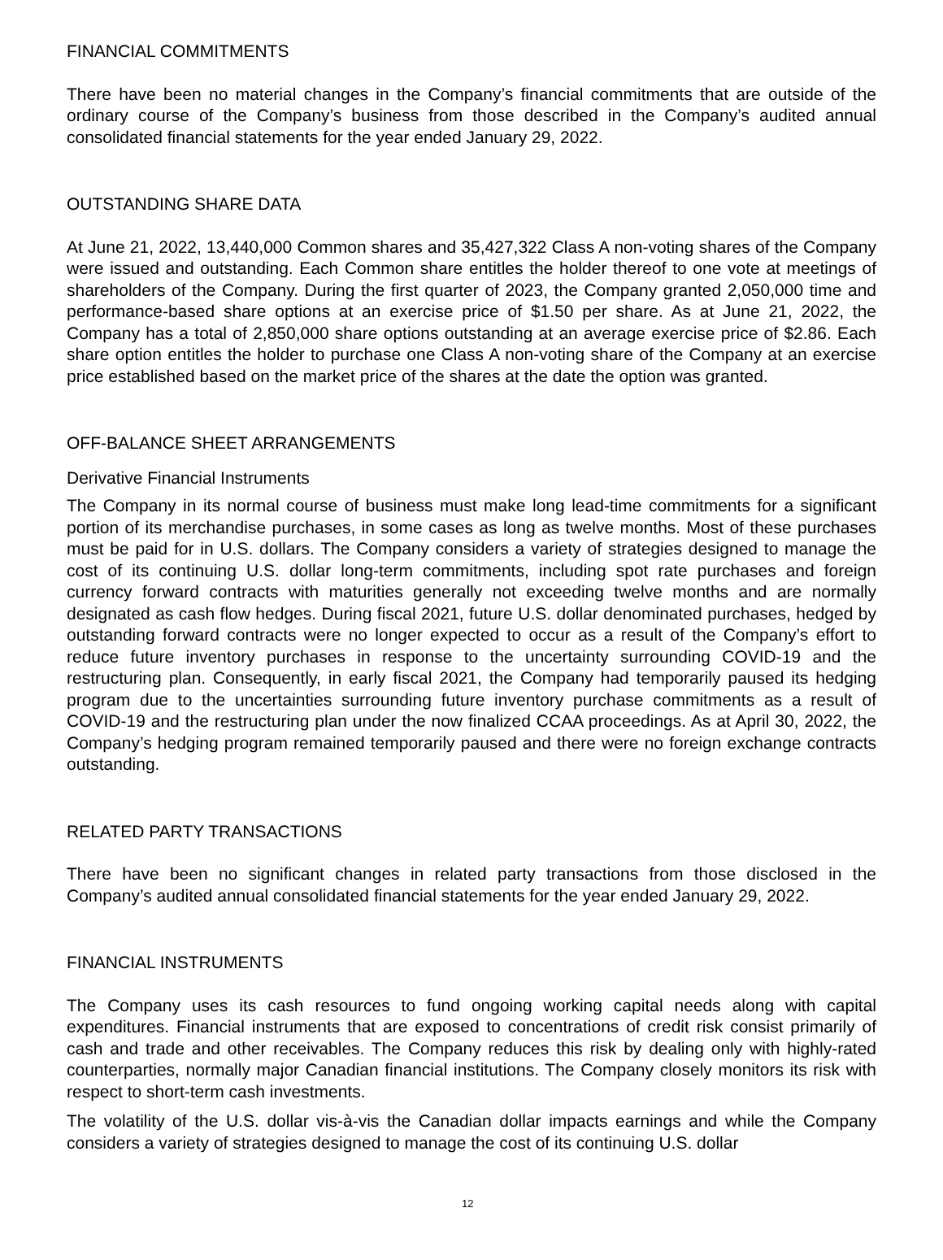FINANCIAL COMMITMENTS
There have been no material changes in the Company’s financial commitments that are outside of the ordinary course of the Company’s business from those described in the Company’s audited annual consolidated financial statements for the year ended January 29, 2022.
OUTSTANDING SHARE DATA
At June 21, 2022, 13,440,000 Common shares and 35,427,322 Class A non-voting shares of the Company were issued and outstanding. Each Common share entitles the holder thereof to one vote at meetings of shareholders of the Company. During the first quarter of 2023, the Company granted 2,050,000 time and performance-based share options at an exercise price of $1.50 per share. As at June 21, 2022, the Company has a total of 2,850,000 share options outstanding at an average exercise price of $2.86. Each share option entitles the holder to purchase one Class A non-voting share of the Company at an exercise price established based on the market price of the shares at the date the option was granted.
OFF-BALANCE SHEET ARRANGEMENTS
Derivative Financial Instruments
The Company in its normal course of business must make long lead-time commitments for a significant portion of its merchandise purchases, in some cases as long as twelve months. Most of these purchases must be paid for in U.S. dollars. The Company considers a variety of strategies designed to manage the cost of its continuing U.S. dollar long-term commitments, including spot rate purchases and foreign currency forward contracts with maturities generally not exceeding twelve months and are normally designated as cash flow hedges. During fiscal 2021, future U.S. dollar denominated purchases, hedged by outstanding forward contracts were no longer expected to occur as a result of the Company’s effort to reduce future inventory purchases in response to the uncertainty surrounding COVID-19 and the restructuring plan. Consequently, in early fiscal 2021, the Company had temporarily paused its hedging program due to the uncertainties surrounding future inventory purchase commitments as a result of COVID-19 and the restructuring plan under the now finalized CCAA proceedings. As at April 30, 2022, the Company’s hedging program remained temporarily paused and there were no foreign exchange contracts outstanding.
RELATED PARTY TRANSACTIONS
There have been no significant changes in related party transactions from those disclosed in the Company’s audited annual consolidated financial statements for the year ended January 29, 2022.
FINANCIAL INSTRUMENTS
The Company uses its cash resources to fund ongoing working capital needs along with capital expenditures. Financial instruments that are exposed to concentrations of credit risk consist primarily of cash and trade and other receivables. The Company reduces this risk by dealing only with highly-rated counterparties, normally major Canadian financial institutions. The Company closely monitors its risk with respect to short-term cash investments.
The volatility of the U.S. dollar vis-à-vis the Canadian dollar impacts earnings and while the Company considers a variety of strategies designed to manage the cost of its continuing U.S. dollar
12